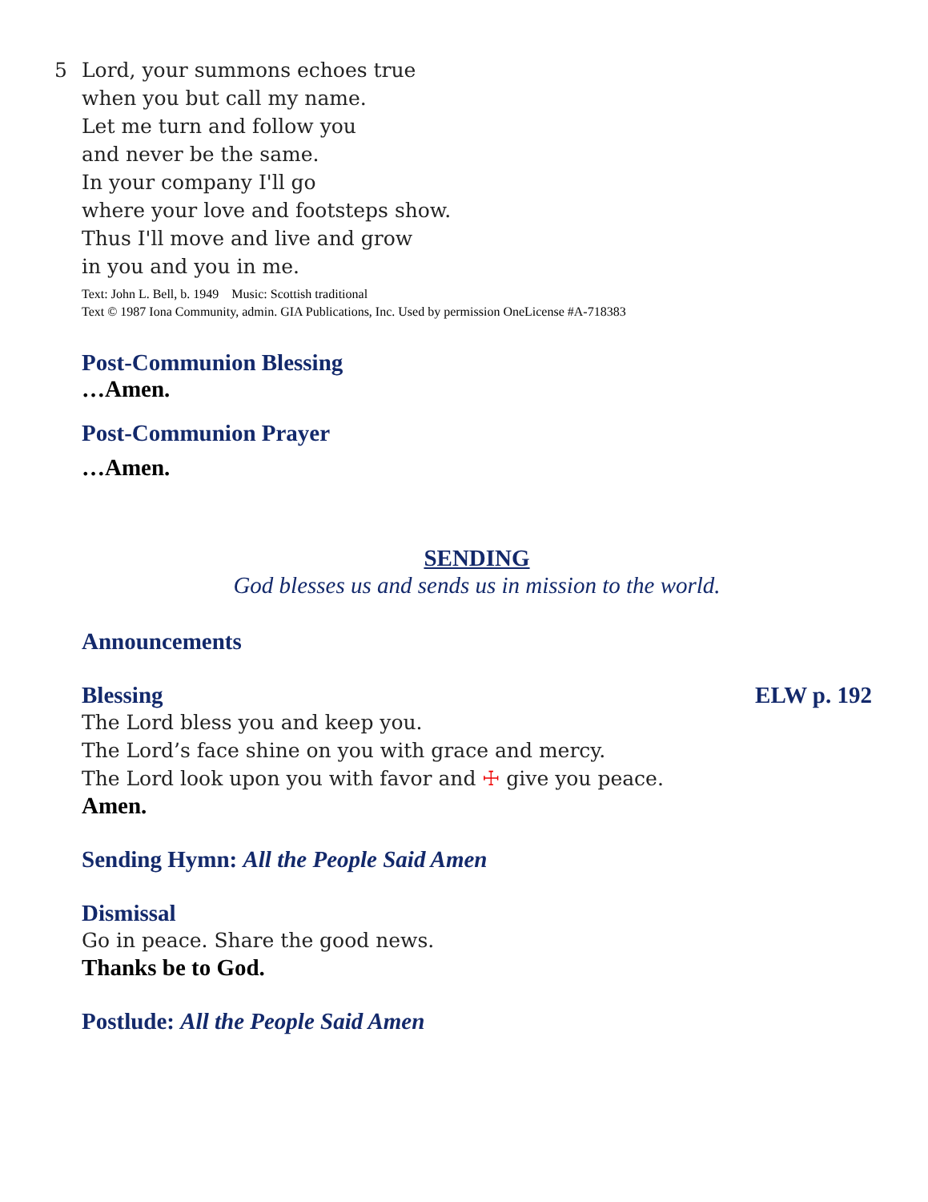5 Lord, your summons echoes true
when you but call my name.
Let me turn and follow you
and never be the same.
In your company I'll go
where your love and footsteps show.
Thus I'll move and live and grow
in you and you in me.
Text: John L. Bell, b. 1949 Music: Scottish traditional
Text © 1987 Iona Community, admin. GIA Publications, Inc. Used by permission OneLicense #A-718383
Post-Communion Blessing
…Amen.
Post-Communion Prayer
…Amen.
SENDING
God blesses us and sends us in mission to the world.
Announcements
Blessing ELW p. 192
The Lord bless you and keep you.
The Lord’s face shine on you with grace and mercy.
The Lord look upon you with favor and ☩ give you peace.
Amen.
Sending Hymn: All the People Said Amen
Dismissal
Go in peace. Share the good news.
Thanks be to God.
Postlude: All the People Said Amen